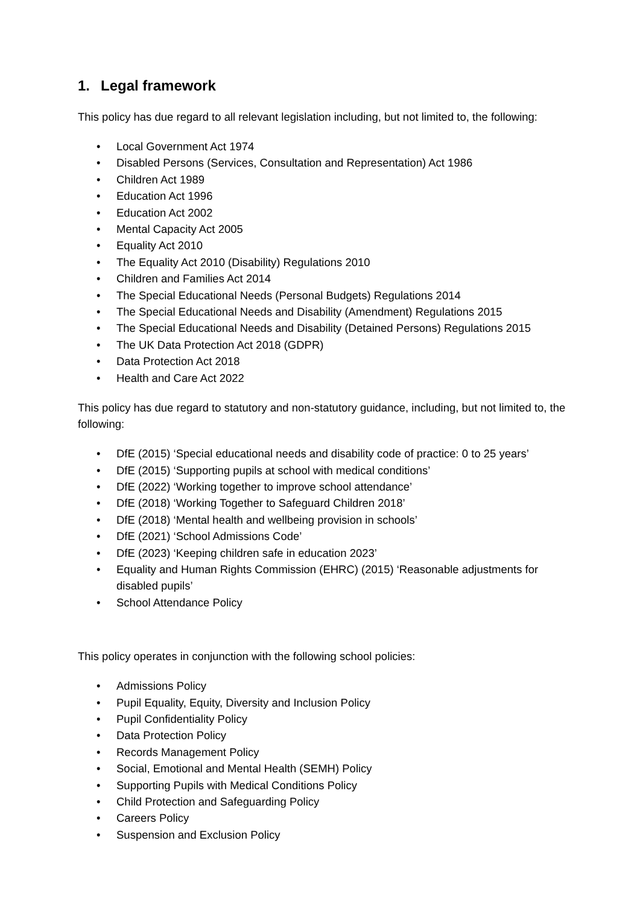1. Legal framework
This policy has due regard to all relevant legislation including, but not limited to, the following:
• Local Government Act 1974
• Disabled Persons (Services, Consultation and Representation) Act 1986
• Children Act 1989
• Education Act 1996
• Education Act 2002
• Mental Capacity Act 2005
• Equality Act 2010
• The Equality Act 2010 (Disability) Regulations 2010
• Children and Families Act 2014
• The Special Educational Needs (Personal Budgets) Regulations 2014
• The Special Educational Needs and Disability (Amendment) Regulations 2015
• The Special Educational Needs and Disability (Detained Persons) Regulations 2015
• The UK Data Protection Act 2018 (GDPR)
• Data Protection Act 2018
• Health and Care Act 2022
This policy has due regard to statutory and non-statutory guidance, including, but not limited to, the following:
• DfE (2015) ‘Special educational needs and disability code of practice: 0 to 25 years’
• DfE (2015) ‘Supporting pupils at school with medical conditions’
• DfE (2022) ‘Working together to improve school attendance’
• DfE (2018) ‘Working Together to Safeguard Children 2018’
• DfE (2018) ‘Mental health and wellbeing provision in schools’
• DfE (2021) ‘School Admissions Code’
• DfE (2023) ‘Keeping children safe in education 2023’
• Equality and Human Rights Commission (EHRC) (2015) ‘Reasonable adjustments for disabled pupils’
• School Attendance Policy
This policy operates in conjunction with the following school policies:
• Admissions Policy
• Pupil Equality, Equity, Diversity and Inclusion Policy
• Pupil Confidentiality Policy
• Data Protection Policy
• Records Management Policy
• Social, Emotional and Mental Health (SEMH) Policy
• Supporting Pupils with Medical Conditions Policy
• Child Protection and Safeguarding Policy
• Careers Policy
• Suspension and Exclusion Policy